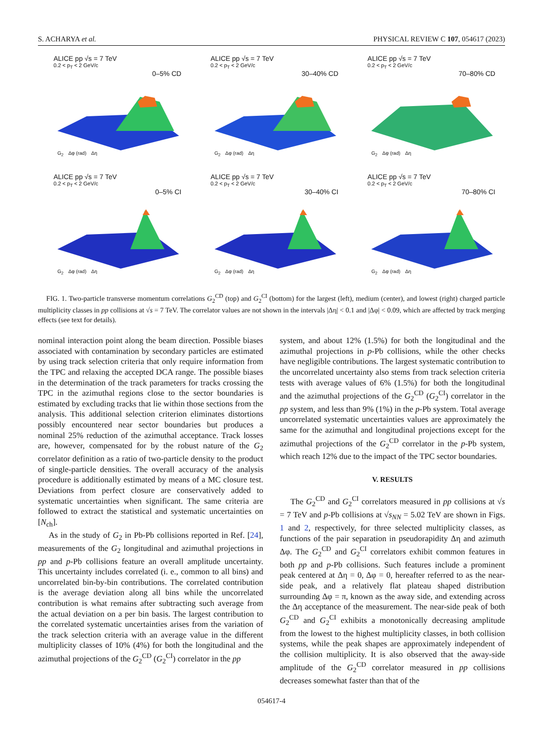S. ACHARYA et al. PHYSICAL REVIEW C 107, 054617 (2023)
ALICE pp √s = 7 TeV
0.2 < p<sub>T</sub> < 2 GeV/c
0–5% CD
G<sub>2</sub> Δφ (rad) Δη
ALICE pp √s = 7 TeV
0.2 < p<sub>T</sub> < 2 GeV/c
30–40% CD
G<sub>2</sub> Δφ (rad) Δη
ALICE pp √s = 7 TeV
0.2 < p<sub>T</sub> < 2 GeV/c
70–80% CD
G<sub>2</sub> Δφ (rad) Δη
ALICE pp √s = 7 TeV
0.2 < p<sub>T</sub> < 2 GeV/c
0–5% CI
G<sub>2</sub> Δφ (rad) Δη
ALICE pp √s = 7 TeV
0.2 < p<sub>T</sub> < 2 GeV/c
30–40% CI
G<sub>2</sub> Δφ (rad) Δη
ALICE pp √s = 7 TeV
0.2 < p<sub>T</sub> < 2 GeV/c
70–80% CI
G<sub>2</sub> Δφ (rad) Δη
FIG. 1. Two-particle transverse momentum correlations G<sub>2</sub><sup>CD</sup> (top) and G<sub>2</sub><sup>CI</sup> (bottom) for the largest (left), medium (center), and lowest (right) charged particle multiplicity classes in pp collisions at √s = 7 TeV. The correlator values are not shown in the intervals |Δη| < 0.1 and |Δφ| < 0.09, which are affected by track merging effects (see text for details).
nominal interaction point along the beam direction. Possible biases associated with contamination by secondary particles are estimated by using track selection criteria that only require information from the TPC and relaxing the accepted DCA range. The possible biases in the determination of the track parameters for tracks crossing the TPC in the azimuthal regions close to the sector boundaries is estimated by excluding tracks that lie within those sections from the analysis. This additional selection criterion eliminates distortions possibly encountered near sector boundaries but produces a nominal 25% reduction of the azimuthal acceptance. Track losses are, however, compensated for by the robust nature of the G<sub>2</sub> correlator definition as a ratio of two-particle density to the product of single-particle densities. The overall accuracy of the analysis procedure is additionally estimated by means of a MC closure test. Deviations from perfect closure are conservatively added to systematic uncertainties when significant. The same criteria are followed to extract the statistical and systematic uncertainties on [N<sub>ch</sub>].
As in the study of G<sub>2</sub> in Pb-Pb collisions reported in Ref. [24], measurements of the G<sub>2</sub> longitudinal and azimuthal projections in pp and p-Pb collisions feature an overall amplitude uncertainty. This uncertainty includes correlated (i. e., common to all bins) and uncorrelated bin-by-bin contributions. The correlated contribution is the average deviation along all bins while the uncorrelated contribution is what remains after subtracting such average from the actual deviation on a per bin basis. The largest contribution to the correlated systematic uncertainties arises from the variation of the track selection criteria with an average value in the different multiplicity classes of 10% (4%) for both the longitudinal and the azimuthal projections of the G<sub>2</sub><sup>CD</sup> (G<sub>2</sub><sup>CI</sup>) correlator in the pp
system, and about 12% (1.5%) for both the longitudinal and the azimuthal projections in p-Pb collisions, while the other checks have negligible contributions. The largest systematic contribution to the uncorrelated uncertainty also stems from track selection criteria tests with average values of 6% (1.5%) for both the longitudinal and the azimuthal projections of the G<sub>2</sub><sup>CD</sup> (G<sub>2</sub><sup>CI</sup>) correlator in the pp system, and less than 9% (1%) in the p-Pb system. Total average uncorrelated systematic uncertainties values are approximately the same for the azimuthal and longitudinal projections except for the azimuthal projections of the G<sub>2</sub><sup>CD</sup> correlator in the p-Pb system, which reach 12% due to the impact of the TPC sector boundaries.
V. RESULTS
The G<sub>2</sub><sup>CD</sup> and G<sub>2</sub><sup>CI</sup> correlators measured in pp collisions at √s = 7 TeV and p-Pb collisions at √s<sub>NN</sub> = 5.02 TeV are shown in Figs. 1 and 2, respectively, for three selected multiplicity classes, as functions of the pair separation in pseudorapidity Δη and azimuth Δφ. The G<sub>2</sub><sup>CD</sup> and G<sub>2</sub><sup>CI</sup> correlators exhibit common features in both pp and p-Pb collisions. Such features include a prominent peak centered at Δη = 0, Δφ = 0, hereafter referred to as the near-side peak, and a relatively flat plateau shaped distribution surrounding Δφ = π, known as the away side, and extending across the Δη acceptance of the measurement. The near-side peak of both G<sub>2</sub><sup>CD</sup> and G<sub>2</sub><sup>CI</sup> exhibits a monotonically decreasing amplitude from the lowest to the highest multiplicity classes, in both collision systems, while the peak shapes are approximately independent of the collision multiplicity. It is also observed that the away-side amplitude of the G<sub>2</sub><sup>CD</sup> correlator measured in pp collisions decreases somewhat faster than that of the
054617-4